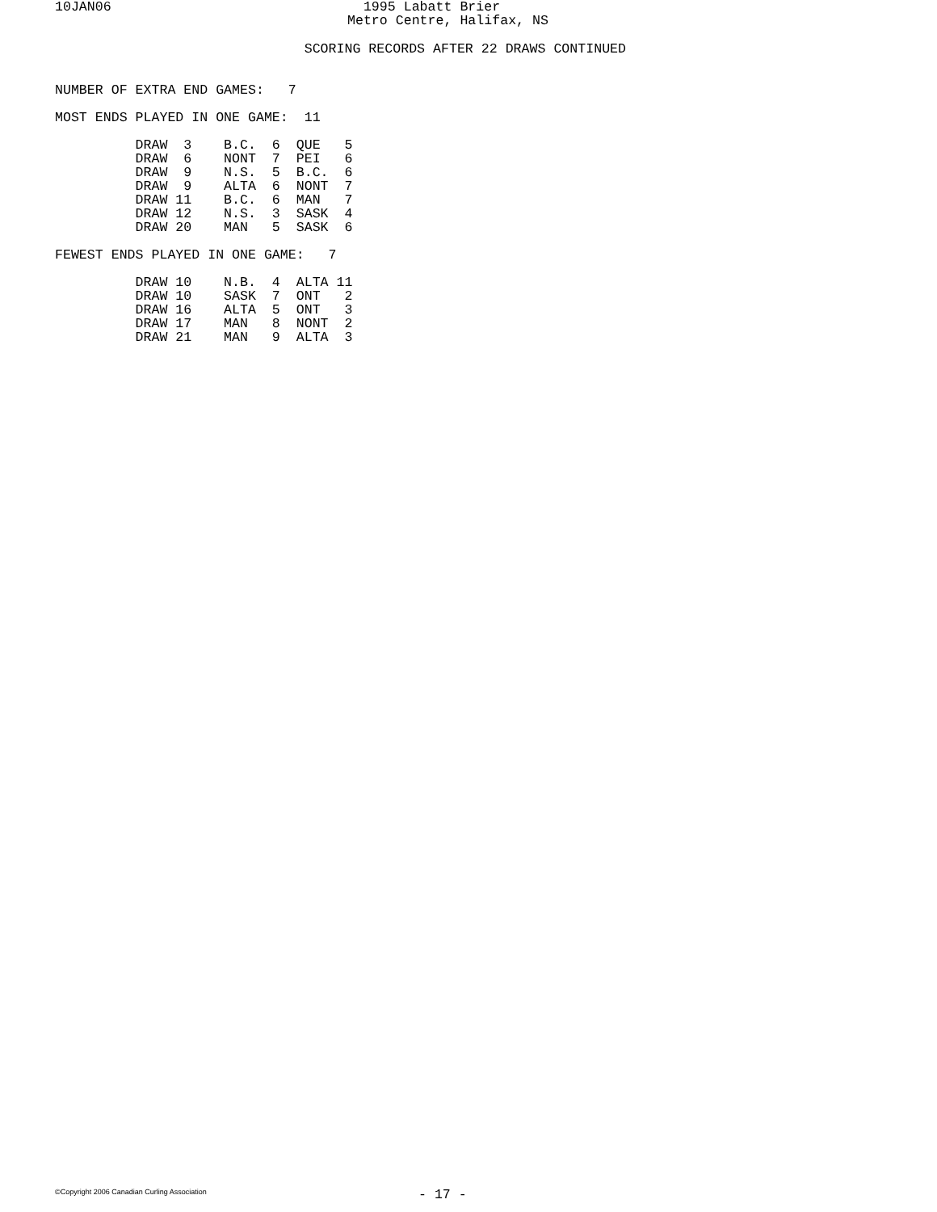10JAN06
  1995 Labatt Brier
Metro Centre, Halifax, NS
                               SCORING RECORDS AFTER 22 DRAWS CONTINUED


NUMBER OF EXTRA END GAMES:   7

MOST ENDS PLAYED IN ONE GAME:  11

          DRAW  3    B.C.  6  QUE   5
          DRAW  6    NONT  7  PEI   6
          DRAW  9    N.S.  5  B.C.  6
          DRAW  9    ALTA  6  NONT  7
          DRAW 11    B.C.  6  MAN   7
          DRAW 12    N.S.  3  SASK  4
          DRAW 20    MAN   5  SASK  6

FEWEST ENDS PLAYED IN ONE GAME:   7

          DRAW 10    N.B.  4  ALTA 11
          DRAW 10    SASK  7  ONT   2
          DRAW 16    ALTA  5  ONT   3
          DRAW 17    MAN   8  NONT  2
          DRAW 21    MAN   9  ALTA  3
©Copyright 2006 Canadian Curling Association
- 17 -